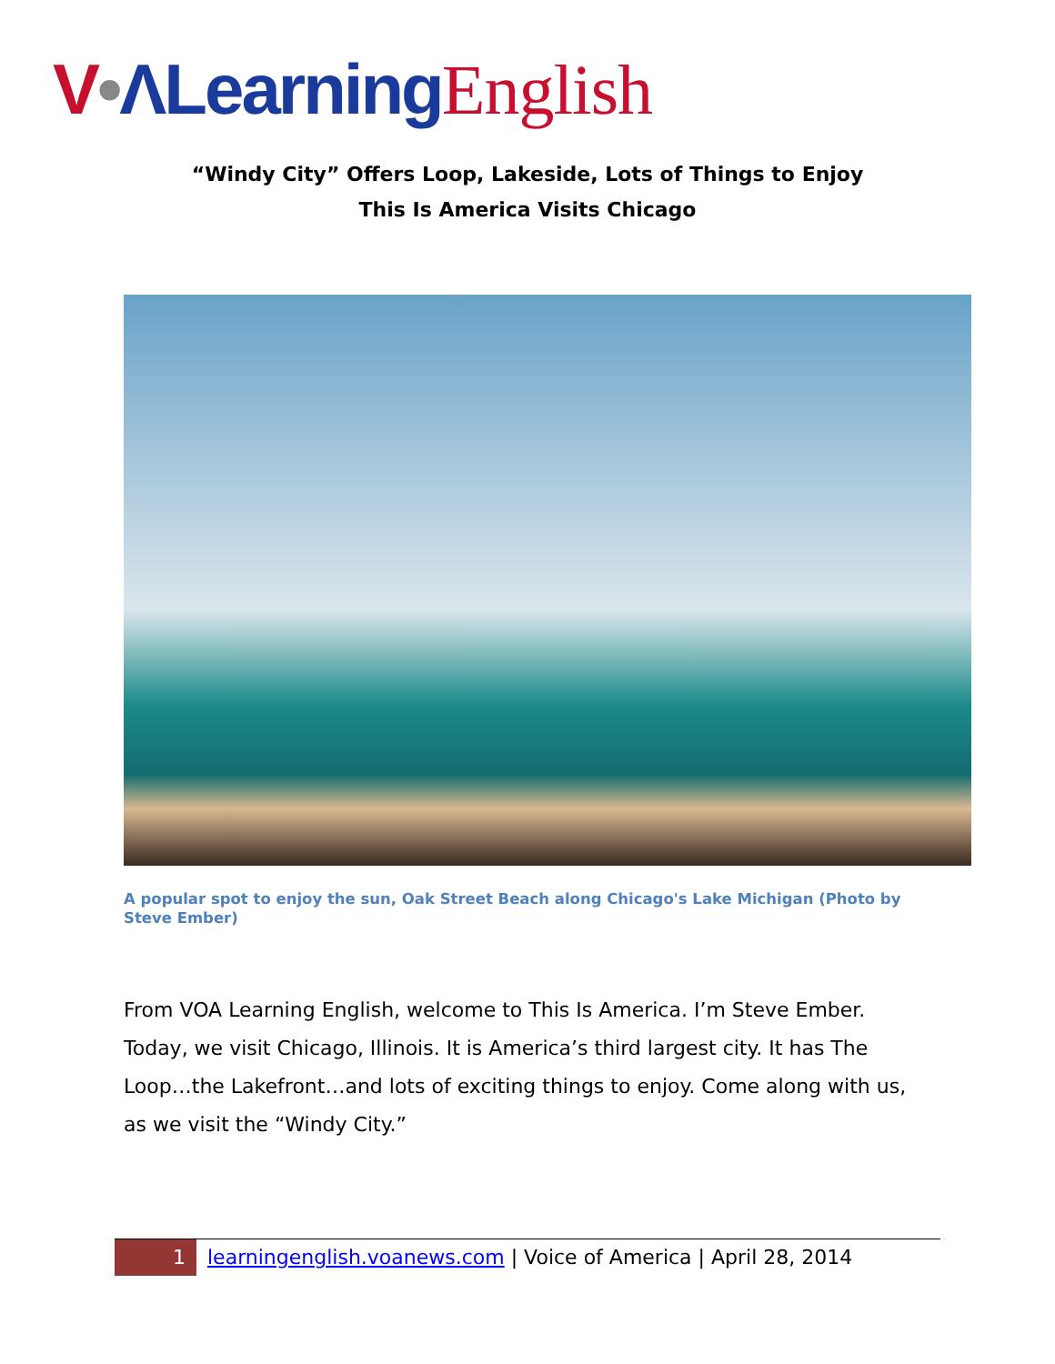V•ΛLearning English
“Windy City” Offers Loop, Lakeside, Lots of Things to Enjoy
This Is America Visits Chicago
A popular spot to enjoy the sun, Oak Street Beach along Chicago's Lake Michigan (Photo by Steve Ember)
From VOA Learning English, welcome to This Is America. I’m Steve Ember. Today, we visit Chicago, Illinois. It is America’s third largest city. It has The Loop…the Lakefront…and lots of exciting things to enjoy. Come along with us, as we visit the “Windy City.”
1 learningenglish.voanews.com | Voice of America | April 28, 2014